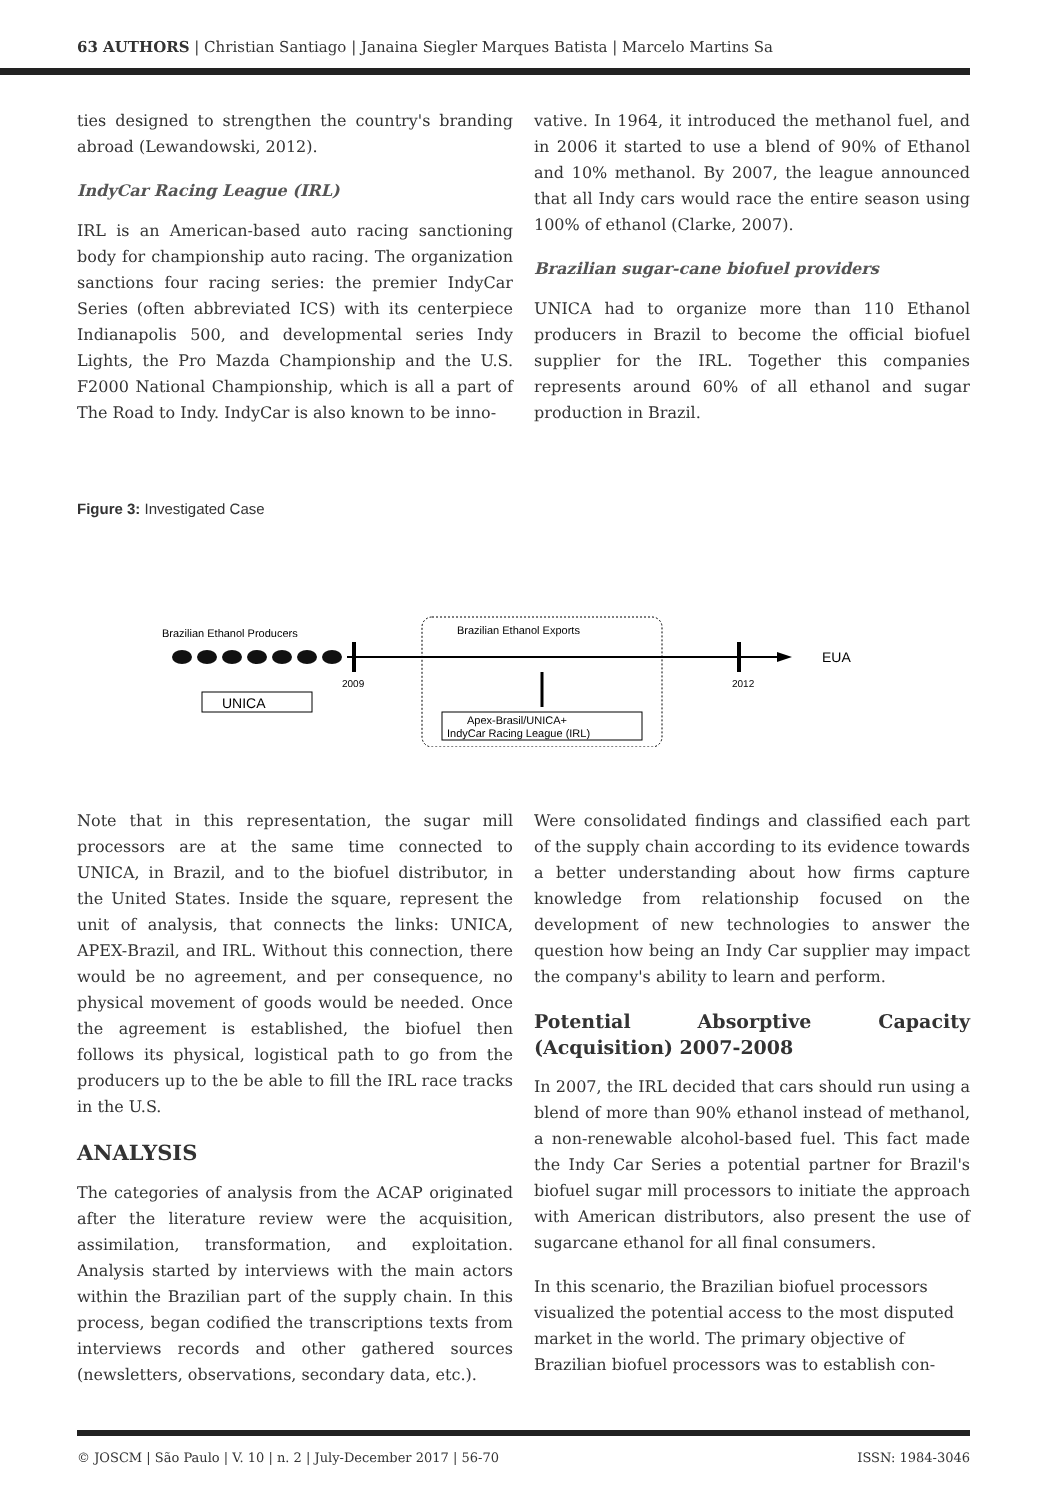63 AUTHORS | Christian Santiago | Janaina Siegler Marques Batista | Marcelo Martins Sa
ties designed to strengthen the country's branding abroad (Lewandowski, 2012).
IndyCar Racing League (IRL)
IRL is an American-based auto racing sanctioning body for championship auto racing. The organization sanctions four racing series: the premier IndyCar Series (often abbreviated ICS) with its centerpiece Indianapolis 500, and developmental series Indy Lights, the Pro Mazda Championship and the U.S. F2000 National Championship, which is all a part of The Road to Indy. IndyCar is also known to be inno-
vative. In 1964, it introduced the methanol fuel, and in 2006 it started to use a blend of 90% of Ethanol and 10% methanol. By 2007, the league announced that all Indy cars would race the entire season using 100% of ethanol (Clarke, 2007).
Brazilian sugar-cane biofuel providers
UNICA had to organize more than 110 Ethanol producers in Brazil to become the official biofuel supplier for the IRL. Together this companies represents around 60% of all ethanol and sugar production in Brazil.
Figure 3: Investigated Case
Brazilian Ethanol Producers
2009
2012
EUA
UNICA
Brazilian Ethanol Exports
Apex-Brasil/UNICA+
IndyCar Racing League (IRL)
Note that in this representation, the sugar mill processors are at the same time connected to UNICA, in Brazil, and to the biofuel distributor, in the United States. Inside the square, represent the unit of analysis, that connects the links: UNICA, APEX-Brazil, and IRL. Without this connection, there would be no agreement, and per consequence, no physical movement of goods would be needed. Once the agreement is established, the biofuel then follows its physical, logistical path to go from the producers up to the be able to fill the IRL race tracks in the U.S.
ANALYSIS
The categories of analysis from the ACAP originated after the literature review were the acquisition, assimilation, transformation, and exploitation. Analysis started by interviews with the main actors within the Brazilian part of the supply chain. In this process, began codified the transcriptions texts from interviews records and other gathered sources (newsletters, observations, secondary data, etc.).
Were consolidated findings and classified each part of the supply chain according to its evidence towards a better understanding about how firms capture knowledge from relationship focused on the development of new technologies to answer the question how being an Indy Car supplier may impact the company's ability to learn and perform.
Potential Absorptive Capacity (Acquisition) 2007-2008
In 2007, the IRL decided that cars should run using a blend of more than 90% ethanol instead of methanol, a non-renewable alcohol-based fuel. This fact made the Indy Car Series a potential partner for Brazil's biofuel sugar mill processors to initiate the approach with American distributors, also present the use of sugarcane ethanol for all final consumers.
In this scenario, the Brazilian biofuel processors visualized the potential access to the most disputed market in the world. The primary objective of Brazilian biofuel processors was to establish con-
© JOSCM | São Paulo | V. 10 | n. 2 | July-December 2017 | 56-70 ISSN: 1984-3046